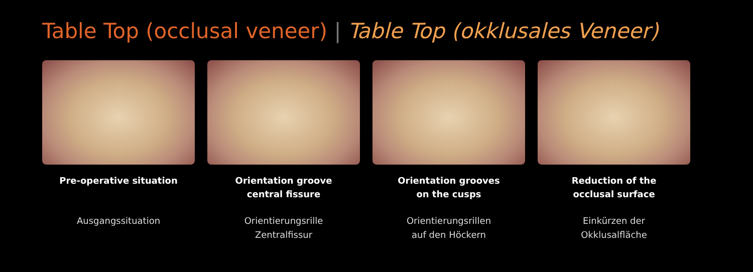Table Top (occlusal veneer) | Table Top (okklusales Veneer)
Pre-operative situation
Ausgangssituation
Orientation groove
central fissure
Orientierungsrille
Zentralfissur
Orientation grooves
on the cusps
Orientierungsrillen
auf den Höckern
Reduction of the
occlusal surface
Einkürzen der
Okklusalfläche